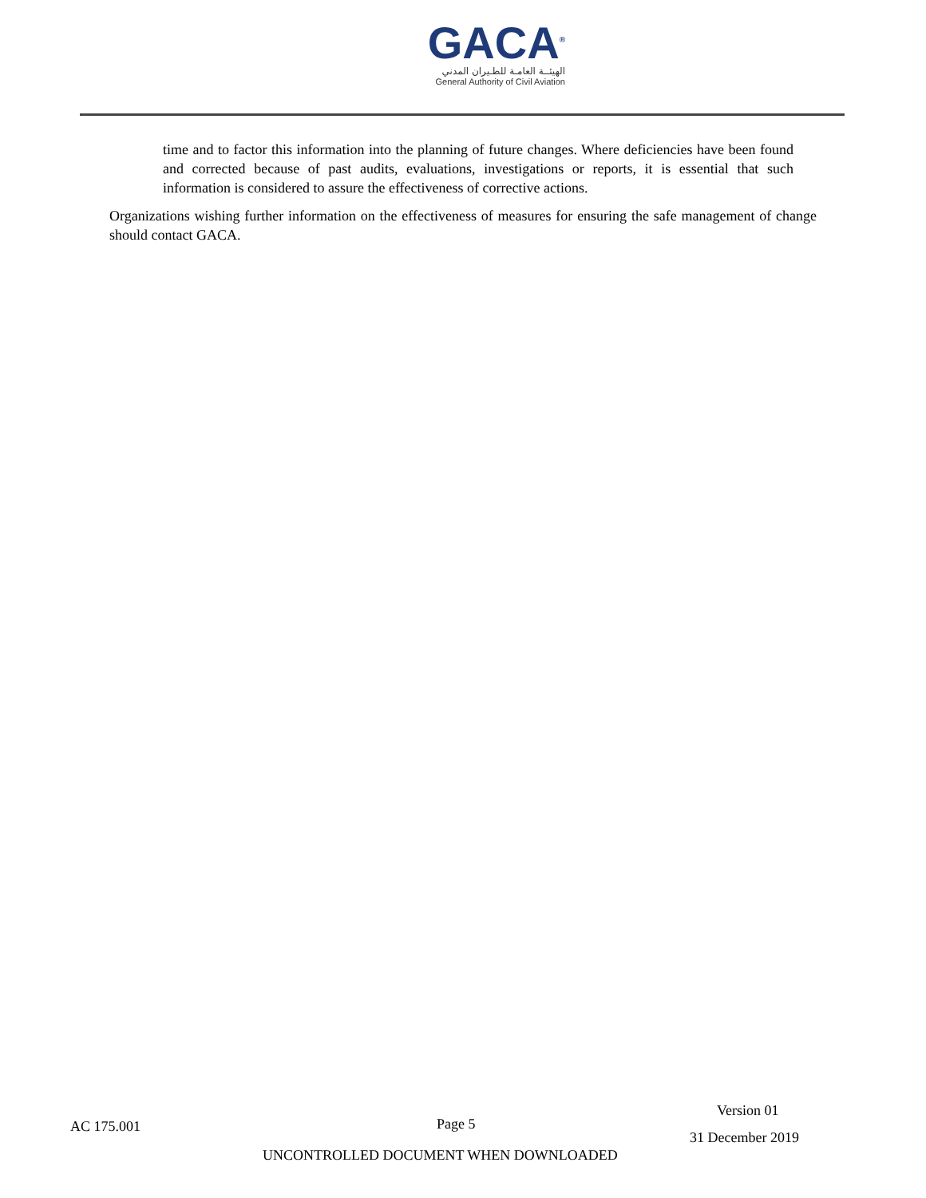GACA<sup>®</sup>
الهيئــة العامـة للطـيران المدني
General Authority of Civil Aviation
time and to factor this information into the planning of future changes. Where deficiencies have been found and corrected because of past audits, evaluations, investigations or reports, it is essential that such information is considered to assure the effectiveness of corrective actions.
Organizations wishing further information on the effectiveness of measures for ensuring the safe management of change should contact GACA.
AC 175.001 Page 5
Version 01
31 December 2019
UNCONTROLLED DOCUMENT WHEN DOWNLOADED